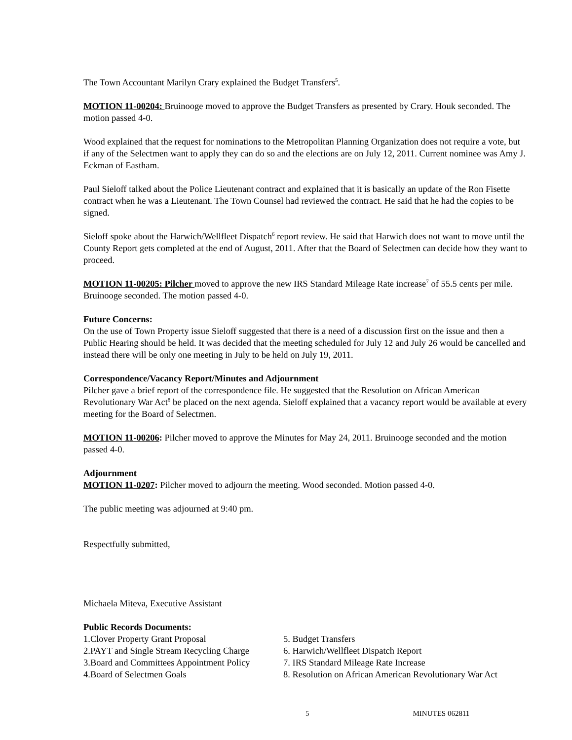The Town Accountant Marilyn Crary explained the Budget Transfers<sup>5</sup>.
MOTION 11-00204: Bruinooge moved to approve the Budget Transfers as presented by Crary. Houk seconded. The motion passed 4-0.
Wood explained that the request for nominations to the Metropolitan Planning Organization does not require a vote, but if any of the Selectmen want to apply they can do so and the elections are on July 12, 2011. Current nominee was Amy J. Eckman of Eastham.
Paul Sieloff talked about the Police Lieutenant contract and explained that it is basically an update of the Ron Fisette contract when he was a Lieutenant. The Town Counsel had reviewed the contract. He said that he had the copies to be signed.
Sieloff spoke about the Harwich/Wellfleet Dispatch<sup>6</sup> report review. He said that Harwich does not want to move until the County Report gets completed at the end of August, 2011. After that the Board of Selectmen can decide how they want to proceed.
MOTION 11-00205: Pilcher moved to approve the new IRS Standard Mileage Rate increase<sup>7</sup> of 55.5 cents per mile. Bruinooge seconded. The motion passed 4-0.
Future Concerns:
On the use of Town Property issue Sieloff suggested that there is a need of a discussion first on the issue and then a Public Hearing should be held. It was decided that the meeting scheduled for July 12 and July 26 would be cancelled and instead there will be only one meeting in July to be held on July 19, 2011.
Correspondence/Vacancy Report/Minutes and Adjournment
Pilcher gave a brief report of the correspondence file. He suggested that the Resolution on African American Revolutionary War Act<sup>8</sup> be placed on the next agenda. Sieloff explained that a vacancy report would be available at every meeting for the Board of Selectmen.
MOTION 11-00206: Pilcher moved to approve the Minutes for May 24, 2011. Bruinooge seconded and the motion passed 4-0.
Adjournment
MOTION 11-0207: Pilcher moved to adjourn the meeting. Wood seconded. Motion passed 4-0.
The public meeting was adjourned at 9:40 pm.
Respectfully submitted,
Michaela Miteva, Executive Assistant
Public Records Documents:
1.Clover Property Grant Proposal
2.PAYT and Single Stream Recycling Charge
3.Board and Committees Appointment Policy
4.Board of Selectmen Goals
5. Budget Transfers
6. Harwich/Wellfleet Dispatch Report
7. IRS Standard Mileage Rate Increase
8. Resolution on African American Revolutionary War Act
5 MINUTES 062811